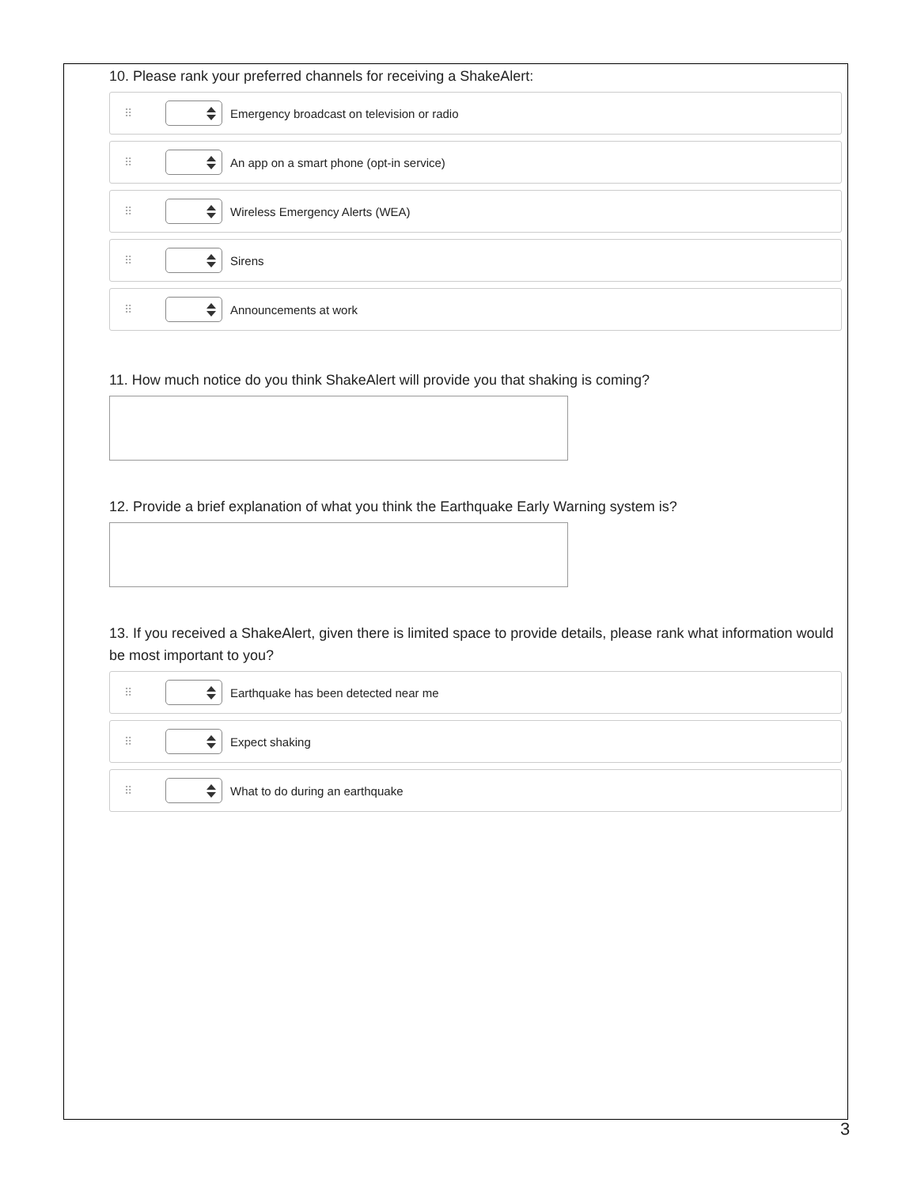10. Please rank your preferred channels for receiving a ShakeAlert:
⠿ Emergency broadcast on television or radio
⠿ An app on a smart phone (opt-in service)
⠿ Wireless Emergency Alerts (WEA)
⠿ Sirens
⠿ Announcements at work
11. How much notice do you think ShakeAlert will provide you that shaking is coming?
12. Provide a brief explanation of what you think the Earthquake Early Warning system is?
13. If you received a ShakeAlert, given there is limited space to provide details, please rank what information would be most important to you?
⠿ Earthquake has been detected near me
⠿ Expect shaking
⠿ What to do during an earthquake
3